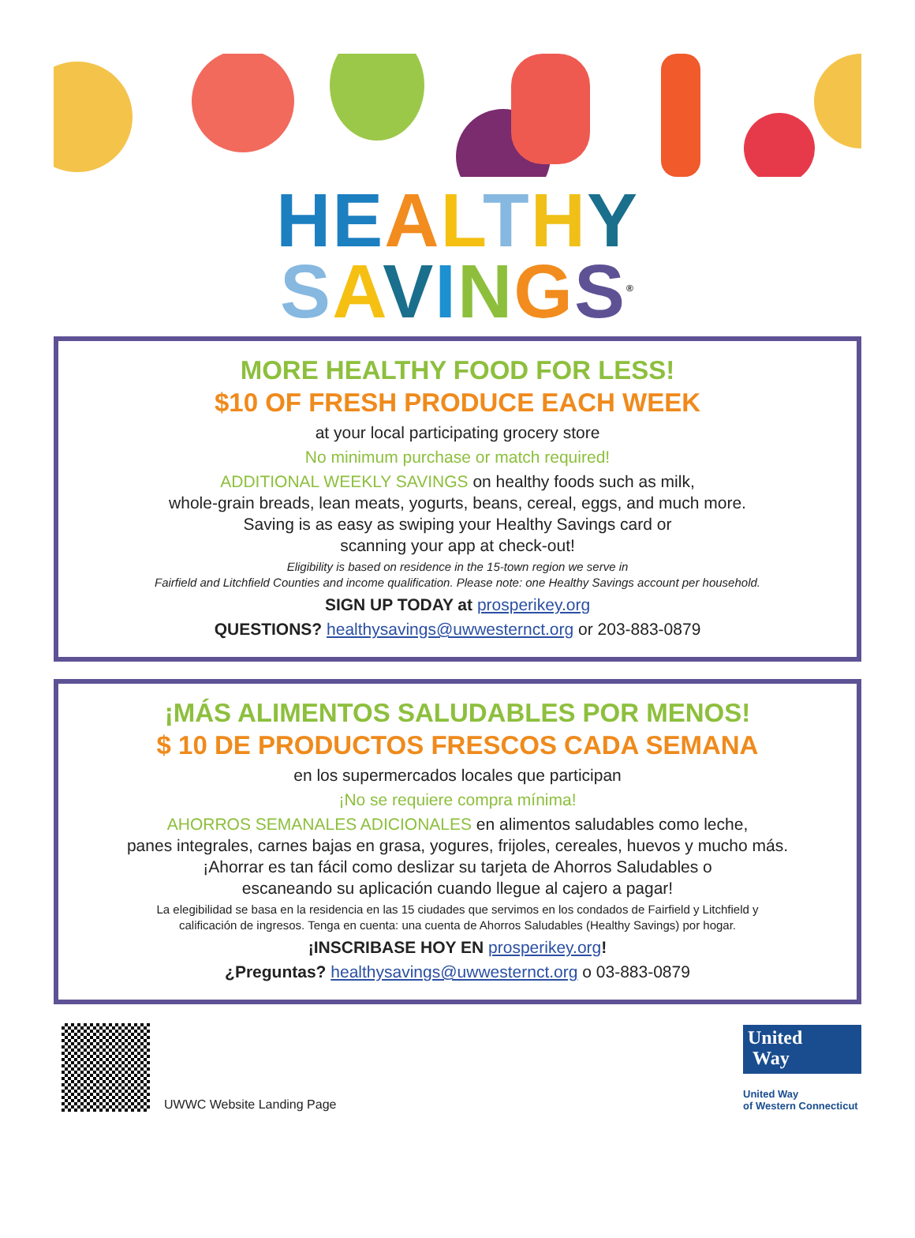HE ALTHY
SAVINGS<sup>®</sup>
MORE HEALTHY FOOD FOR LESS!
$10 OF FRESH PRODUCE EACH WEEK
at your local participating grocery store
No minimum purchase or match required!
ADDITIONAL WEEKLY SAVINGS on healthy foods such as milk,
whole-grain breads, lean meats, yogurts, beans, cereal, eggs, and much more.
Saving is as easy as swiping your Healthy Savings card or
scanning your app at check-out!
Eligibility is based on residence in the 15-town region we serve in
Fairfield and Litchfield Counties and income qualification. Please note: one Healthy Savings account per household.
SIGN UP TODAY at prosperikey.org
QUESTIONS? healthysavings@uwwesternct.org or 203-883-0879
¡MÁS ALIMENTOS SALUDABLES POR MENOS!
$ 10 DE PRODUCTOS FRESCOS CADA SEMANA
en los supermercados locales que participan
¡No se requiere compra mínima!
AHORROS SEMANALES ADICIONALES en alimentos saludables como leche,
panes integrales, carnes bajas en grasa, yogures, frijoles, cereales, huevos y mucho más.
¡Ahorrar es tan fácil como deslizar su tarjeta de Ahorros Saludables o
escaneando su aplicación cuando llegue al cajero a pagar!
La elegibilidad se basa en la residencia en las 15 ciudades que servimos en los condados de Fairfield y Litchfield y
calificación de ingresos. Tenga en cuenta: una cuenta de Ahorros Saludables (Healthy Savings) por hogar.
¡INSCRIBASE HOY EN prosperikey.org!
¿Preguntas? healthysavings@uwwesternct.org o 03-883-0879
UWWC Website Landing Page
United
Way
United Way
of Western Connecticut